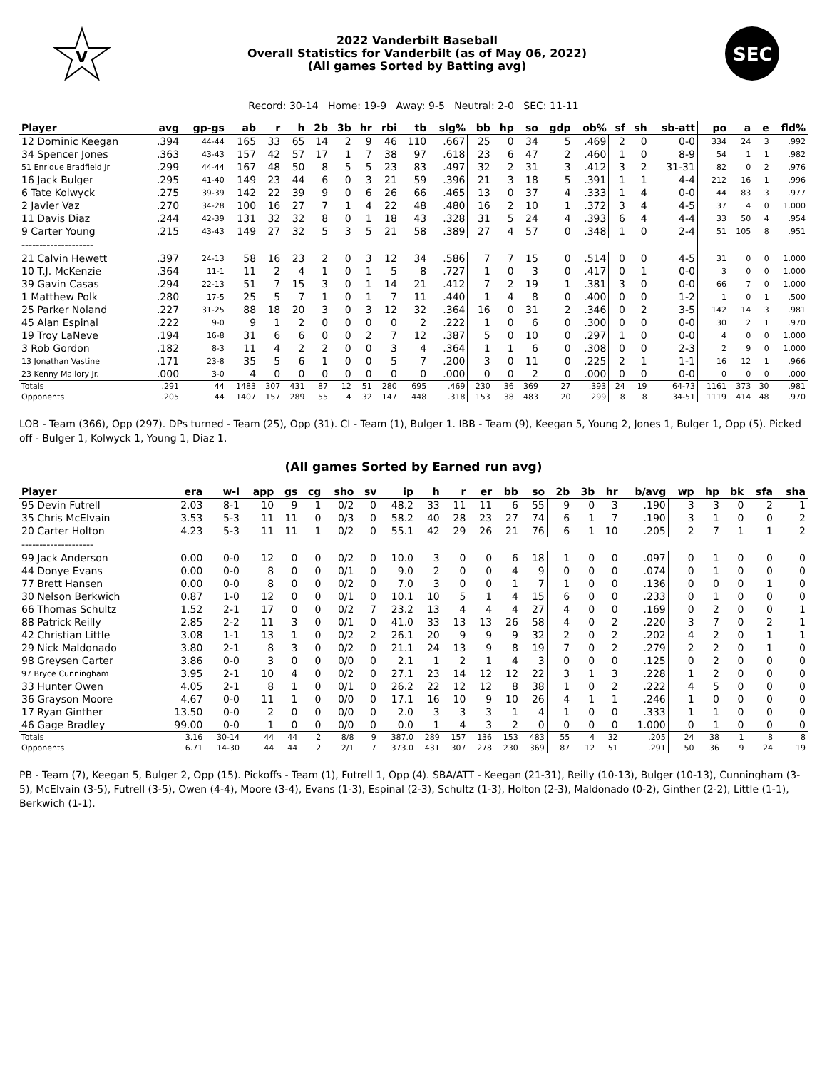V
2022 Vanderbilt Baseball
Overall Statistics for Vanderbilt (as of May 06, 2022)
(All games Sorted by Batting avg)
SEC
Record: 30-14 Home: 19-9 Away: 9-5 Neutral: 2-0 SEC: 11-11
| Player | avg | gp-gs | ab | r | h | 2b | 3b | hr | rbi | tb | slg% | bb | hp | so | gdp | ob% | sf | sh | sb-att | po | a | e | fld% |
| --- | --- | --- | --- | --- | --- | --- | --- | --- | --- | --- | --- | --- | --- | --- | --- | --- | --- | --- | --- | --- | --- | --- | --- |
| 12 Dominic Keegan | .394 | 44-44 | 165 | 33 | 65 | 14 | 2 | 9 | 46 | 110 | .667 | 25 | 0 | 34 | 5 | .469 | 2 | 0 | 0-0 | 334 | 24 | 3 | .992 |
| 34 Spencer Jones | .363 | 43-43 | 157 | 42 | 57 | 17 | 1 | 7 | 38 | 97 | .618 | 23 | 6 | 47 | 2 | .460 | 1 | 0 | 8-9 | 54 | 1 | 1 | .982 |
| 51 Enrique Bradfield Jr | .299 | 44-44 | 167 | 48 | 50 | 8 | 5 | 5 | 23 | 83 | .497 | 32 | 2 | 31 | 3 | .412 | 3 | 2 | 31-31 | 82 | 0 | 2 | .976 |
| 16 Jack Bulger | .295 | 41-40 | 149 | 23 | 44 | 6 | 0 | 3 | 21 | 59 | .396 | 21 | 3 | 18 | 5 | .391 | 1 | 1 | 4-4 | 212 | 16 | 1 | .996 |
| 6 Tate Kolwyck | .275 | 39-39 | 142 | 22 | 39 | 9 | 0 | 6 | 26 | 66 | .465 | 13 | 0 | 37 | 4 | .333 | 1 | 4 | 0-0 | 44 | 83 | 3 | .977 |
| 2 Javier Vaz | .270 | 34-28 | 100 | 16 | 27 | 7 | 1 | 4 | 22 | 48 | .480 | 16 | 2 | 10 | 1 | .372 | 3 | 4 | 4-5 | 37 | 4 | 0 | 1.000 |
| 11 Davis Diaz | .244 | 42-39 | 131 | 32 | 32 | 8 | 0 | 1 | 18 | 43 | .328 | 31 | 5 | 24 | 4 | .393 | 6 | 4 | 4-4 | 33 | 50 | 4 | .954 |
| 9 Carter Young | .215 | 43-43 | 149 | 27 | 32 | 5 | 3 | 5 | 21 | 58 | .389 | 27 | 4 | 57 | 0 | .348 | 1 | 0 | 2-4 | 51 | 105 | 8 | .951 |
| -------------------- | | | | | | | | | | | | | | | | | | | | | | | |
| 21 Calvin Hewett | .397 | 24-13 | 58 | 16 | 23 | 2 | 0 | 3 | 12 | 34 | .586 | 7 | 7 | 15 | 0 | .514 | 0 | 0 | 4-5 | 31 | 0 | 0 | 1.000 |
| 10 T.J. McKenzie | .364 | 11-1 | 11 | 2 | 4 | 1 | 0 | 1 | 5 | 8 | .727 | 1 | 0 | 3 | 0 | .417 | 0 | 1 | 0-0 | 3 | 0 | 0 | 1.000 |
| 39 Gavin Casas | .294 | 22-13 | 51 | 7 | 15 | 3 | 0 | 1 | 14 | 21 | .412 | 7 | 2 | 19 | 1 | .381 | 3 | 0 | 0-0 | 66 | 7 | 0 | 1.000 |
| 1 Matthew Polk | .280 | 17-5 | 25 | 5 | 7 | 1 | 0 | 1 | 7 | 11 | .440 | 1 | 4 | 8 | 0 | .400 | 0 | 0 | 1-2 | 1 | 0 | 1 | .500 |
| 25 Parker Noland | .227 | 31-25 | 88 | 18 | 20 | 3 | 0 | 3 | 12 | 32 | .364 | 16 | 0 | 31 | 2 | .346 | 0 | 2 | 3-5 | 142 | 14 | 3 | .981 |
| 45 Alan Espinal | .222 | 9-0 | 9 | 1 | 2 | 0 | 0 | 0 | 0 | 2 | .222 | 1 | 0 | 6 | 0 | .300 | 0 | 0 | 0-0 | 30 | 2 | 1 | .970 |
| 19 Troy LaNeve | .194 | 16-8 | 31 | 6 | 6 | 0 | 0 | 2 | 7 | 12 | .387 | 5 | 0 | 10 | 0 | .297 | 1 | 0 | 0-0 | 4 | 0 | 0 | 1.000 |
| 3 Rob Gordon | .182 | 8-3 | 11 | 4 | 2 | 2 | 0 | 0 | 3 | 4 | .364 | 1 | 1 | 6 | 0 | .308 | 0 | 0 | 2-3 | 2 | 9 | 0 | 1.000 |
| 13 Jonathan Vastine | .171 | 23-8 | 35 | 5 | 6 | 1 | 0 | 0 | 5 | 7 | .200 | 3 | 0 | 11 | 0 | .225 | 2 | 1 | 1-1 | 16 | 12 | 1 | .966 |
| 23 Kenny Mallory Jr. | .000 | 3-0 | 4 | 0 | 0 | 0 | 0 | 0 | 0 | 0 | .000 | 0 | 0 | 2 | 0 | .000 | 0 | 0 | 0-0 | 0 | 0 | 0 | .000 |
| Totals | .291 | 44 | 1483 | 307 | 431 | 87 | 12 | 51 | 280 | 695 | .469 | 230 | 36 | 369 | 27 | .393 | 24 | 19 | 64-73 | 1161 | 373 | 30 | .981 |
| Opponents | .205 | 44 | 1407 | 157 | 289 | 55 | 4 | 32 | 147 | 448 | .318 | 153 | 38 | 483 | 20 | .299 | 8 | 8 | 34-51 | 1119 | 414 | 48 | .970 |
LOB - Team (366), Opp (297). DPs turned - Team (25), Opp (31). CI - Team (1), Bulger 1. IBB - Team (9), Keegan 5, Young 2, Jones 1, Bulger 1, Opp (5). Picked off - Bulger 1, Kolwyck 1, Young 1, Diaz 1.
(All games Sorted by Earned run avg)
| Player | era | w-l | app | gs | cg | sho | sv | ip | h | r | er | bb | so | 2b | 3b | hr | b/avg | wp | hp | bk | sfa | sha |
| --- | --- | --- | --- | --- | --- | --- | --- | --- | --- | --- | --- | --- | --- | --- | --- | --- | --- | --- | --- | --- | --- | --- |
| 95 Devin Futrell | 2.03 | 8-1 | 10 | 9 | 1 | 0/2 | 0 | 48.2 | 33 | 11 | 11 | 6 | 55 | 9 | 0 | 3 | .190 | 3 | 3 | 0 | 2 | 1 |
| 35 Chris McElvain | 3.53 | 5-3 | 11 | 11 | 0 | 0/3 | 0 | 58.2 | 40 | 28 | 23 | 27 | 74 | 6 | 1 | 7 | .190 | 3 | 1 | 0 | 0 | 2 |
| 20 Carter Holton | 4.23 | 5-3 | 11 | 11 | 1 | 0/2 | 0 | 55.1 | 42 | 29 | 26 | 21 | 76 | 6 | 1 | 10 | .205 | 2 | 7 | 1 | 1 | 2 |
| -------------------- | | | | | | | | | | | | | | | | | | | | | | |
| 99 Jack Anderson | 0.00 | 0-0 | 12 | 0 | 0 | 0/2 | 0 | 10.0 | 3 | 0 | 0 | 6 | 18 | 1 | 0 | 0 | .097 | 0 | 1 | 0 | 0 | 0 |
| 44 Donye Evans | 0.00 | 0-0 | 8 | 0 | 0 | 0/1 | 0 | 9.0 | 2 | 0 | 0 | 4 | 9 | 0 | 0 | 0 | .074 | 0 | 1 | 0 | 0 | 0 |
| 77 Brett Hansen | 0.00 | 0-0 | 8 | 0 | 0 | 0/2 | 0 | 7.0 | 3 | 0 | 0 | 1 | 7 | 1 | 0 | 0 | .136 | 0 | 0 | 0 | 1 | 0 |
| 30 Nelson Berkwich | 0.87 | 1-0 | 12 | 0 | 0 | 0/1 | 0 | 10.1 | 10 | 5 | 1 | 4 | 15 | 6 | 0 | 0 | .233 | 0 | 1 | 0 | 0 | 0 |
| 66 Thomas Schultz | 1.52 | 2-1 | 17 | 0 | 0 | 0/2 | 7 | 23.2 | 13 | 4 | 4 | 4 | 27 | 4 | 0 | 0 | .169 | 0 | 2 | 0 | 0 | 1 |
| 88 Patrick Reilly | 2.85 | 2-2 | 11 | 3 | 0 | 0/1 | 0 | 41.0 | 33 | 13 | 13 | 26 | 58 | 4 | 0 | 2 | .220 | 3 | 7 | 0 | 2 | 1 |
| 42 Christian Little | 3.08 | 1-1 | 13 | 1 | 0 | 0/2 | 2 | 26.1 | 20 | 9 | 9 | 9 | 32 | 2 | 0 | 2 | .202 | 4 | 2 | 0 | 1 | 1 |
| 29 Nick Maldonado | 3.80 | 2-1 | 8 | 3 | 0 | 0/2 | 0 | 21.1 | 24 | 13 | 9 | 8 | 19 | 7 | 0 | 2 | .279 | 2 | 2 | 0 | 1 | 0 |
| 98 Greysen Carter | 3.86 | 0-0 | 3 | 0 | 0 | 0/0 | 0 | 2.1 | 1 | 2 | 1 | 4 | 3 | 0 | 0 | 0 | .125 | 0 | 2 | 0 | 0 | 0 |
| 97 Bryce Cunningham | 3.95 | 2-1 | 10 | 4 | 0 | 0/2 | 0 | 27.1 | 23 | 14 | 12 | 12 | 22 | 3 | 1 | 3 | .228 | 1 | 2 | 0 | 0 | 0 |
| 33 Hunter Owen | 4.05 | 2-1 | 8 | 1 | 0 | 0/1 | 0 | 26.2 | 22 | 12 | 12 | 8 | 38 | 1 | 0 | 2 | .222 | 4 | 5 | 0 | 0 | 0 |
| 36 Grayson Moore | 4.67 | 0-0 | 11 | 1 | 0 | 0/0 | 0 | 17.1 | 16 | 10 | 9 | 10 | 26 | 4 | 1 | 1 | .246 | 1 | 0 | 0 | 0 | 0 |
| 17 Ryan Ginther | 13.50 | 0-0 | 2 | 0 | 0 | 0/0 | 0 | 2.0 | 3 | 3 | 3 | 1 | 4 | 1 | 0 | 0 | .333 | 1 | 1 | 0 | 0 | 0 |
| 46 Gage Bradley | 99.00 | 0-0 | 1 | 0 | 0 | 0/0 | 0 | 0.0 | 1 | 4 | 3 | 2 | 0 | 0 | 0 | 0 | 1.000 | 0 | 1 | 0 | 0 | 0 |
| Totals | 3.16 | 30-14 | 44 | 44 | 2 | 8/8 | 9 | 387.0 | 289 | 157 | 136 | 153 | 483 | 55 | 4 | 32 | .205 | 24 | 38 | 1 | 8 | 8 |
| Opponents | 6.71 | 14-30 | 44 | 44 | 2 | 2/1 | 7 | 373.0 | 431 | 307 | 278 | 230 | 369 | 87 | 12 | 51 | .291 | 50 | 36 | 9 | 24 | 19 |
PB - Team (7), Keegan 5, Bulger 2, Opp (15). Pickoffs - Team (1), Futrell 1, Opp (4). SBA/ATT - Keegan (21-31), Reilly (10-13), Bulger (10-13), Cunningham (3-5), McElvain (3-5), Futrell (3-5), Owen (4-4), Moore (3-4), Evans (1-3), Espinal (2-3), Schultz (1-3), Holton (2-3), Maldonado (0-2), Ginther (2-2), Little (1-1), Berkwich (1-1).